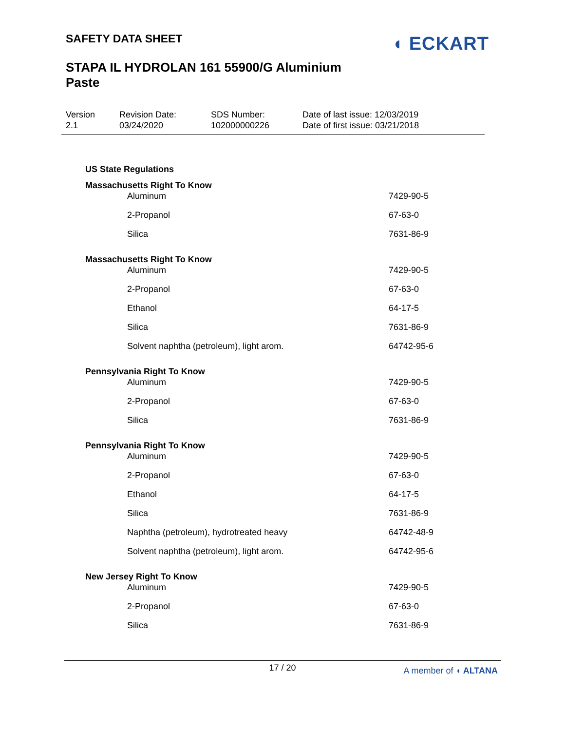SAFETY DATA SHEET
STAPA IL HYDROLAN 161 55900/G Aluminium Paste
◖ ECKART
Version
2.1
Revision Date:
03/24/2020
SDS Number:
102000000226
Date of last issue: 12/03/2019
Date of first issue: 03/21/2018
US State Regulations
Massachusetts Right To Know
| Aluminum | 7429-90-5 |
| 2-Propanol | 67-63-0 |
| Silica | 7631-86-9 |
Massachusetts Right To Know
| Aluminum | 7429-90-5 |
| 2-Propanol | 67-63-0 |
| Ethanol | 64-17-5 |
| Silica | 7631-86-9 |
| Solvent naphtha (petroleum), light arom. | 64742-95-6 |
Pennsylvania Right To Know
| Aluminum | 7429-90-5 |
| 2-Propanol | 67-63-0 |
| Silica | 7631-86-9 |
Pennsylvania Right To Know
| Aluminum | 7429-90-5 |
| 2-Propanol | 67-63-0 |
| Ethanol | 64-17-5 |
| Silica | 7631-86-9 |
| Naphtha (petroleum), hydrotreated heavy | 64742-48-9 |
| Solvent naphtha (petroleum), light arom. | 64742-95-6 |
New Jersey Right To Know
| Aluminum | 7429-90-5 |
| 2-Propanol | 67-63-0 |
| Silica | 7631-86-9 |
17 / 20
A member of ◖ ALTANA